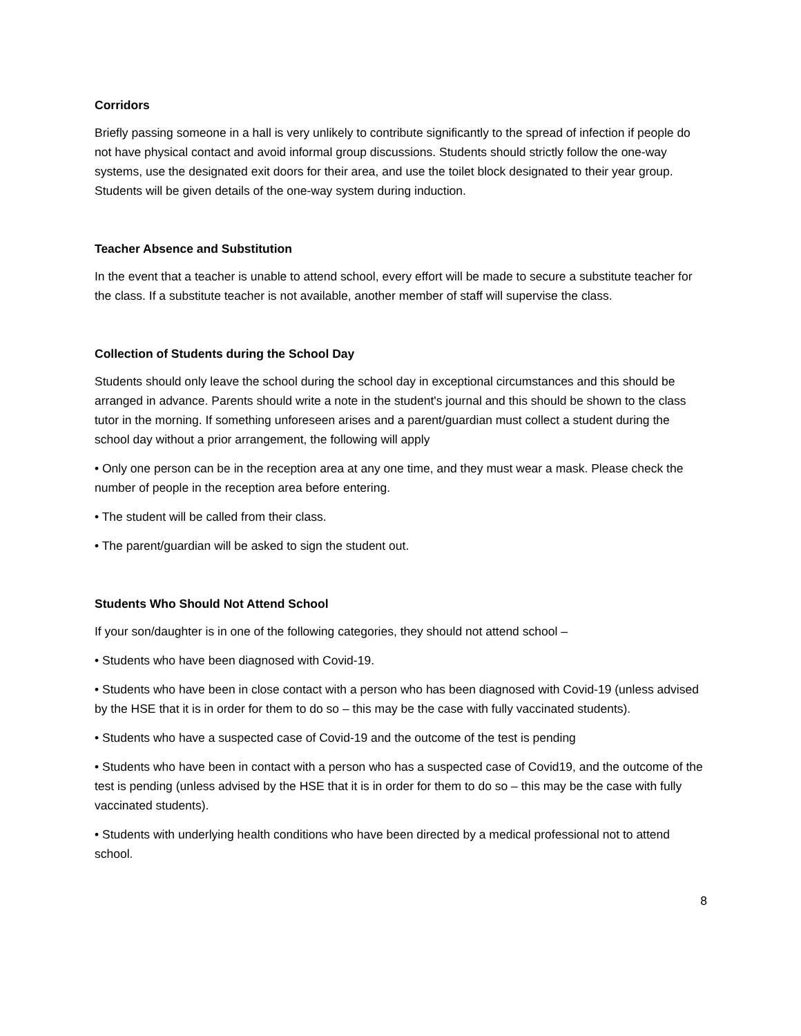Corridors
Briefly passing someone in a hall is very unlikely to contribute significantly to the spread of infection if people do not have physical contact and avoid informal group discussions. Students should strictly follow the one-way systems, use the designated exit doors for their area, and use the toilet block designated to their year group. Students will be given details of the one-way system during induction.
Teacher Absence and Substitution
In the event that a teacher is unable to attend school, every effort will be made to secure a substitute teacher for the class. If a substitute teacher is not available, another member of staff will supervise the class.
Collection of Students during the School Day
Students should only leave the school during the school day in exceptional circumstances and this should be arranged in advance. Parents should write a note in the student's journal and this should be shown to the class tutor in the morning. If something unforeseen arises and a parent/guardian must collect a student during the school day without a prior arrangement, the following will apply
• Only one person can be in the reception area at any one time, and they must wear a mask. Please check the number of people in the reception area before entering.
• The student will be called from their class.
• The parent/guardian will be asked to sign the student out.
Students Who Should Not Attend School
If your son/daughter is in one of the following categories, they should not attend school –
• Students who have been diagnosed with Covid-19.
• Students who have been in close contact with a person who has been diagnosed with Covid-19 (unless advised by the HSE that it is in order for them to do so – this may be the case with fully vaccinated students).
• Students who have a suspected case of Covid-19 and the outcome of the test is pending
• Students who have been in contact with a person who has a suspected case of Covid19, and the outcome of the test is pending (unless advised by the HSE that it is in order for them to do so – this may be the case with fully vaccinated students).
• Students with underlying health conditions who have been directed by a medical professional not to attend school.
8